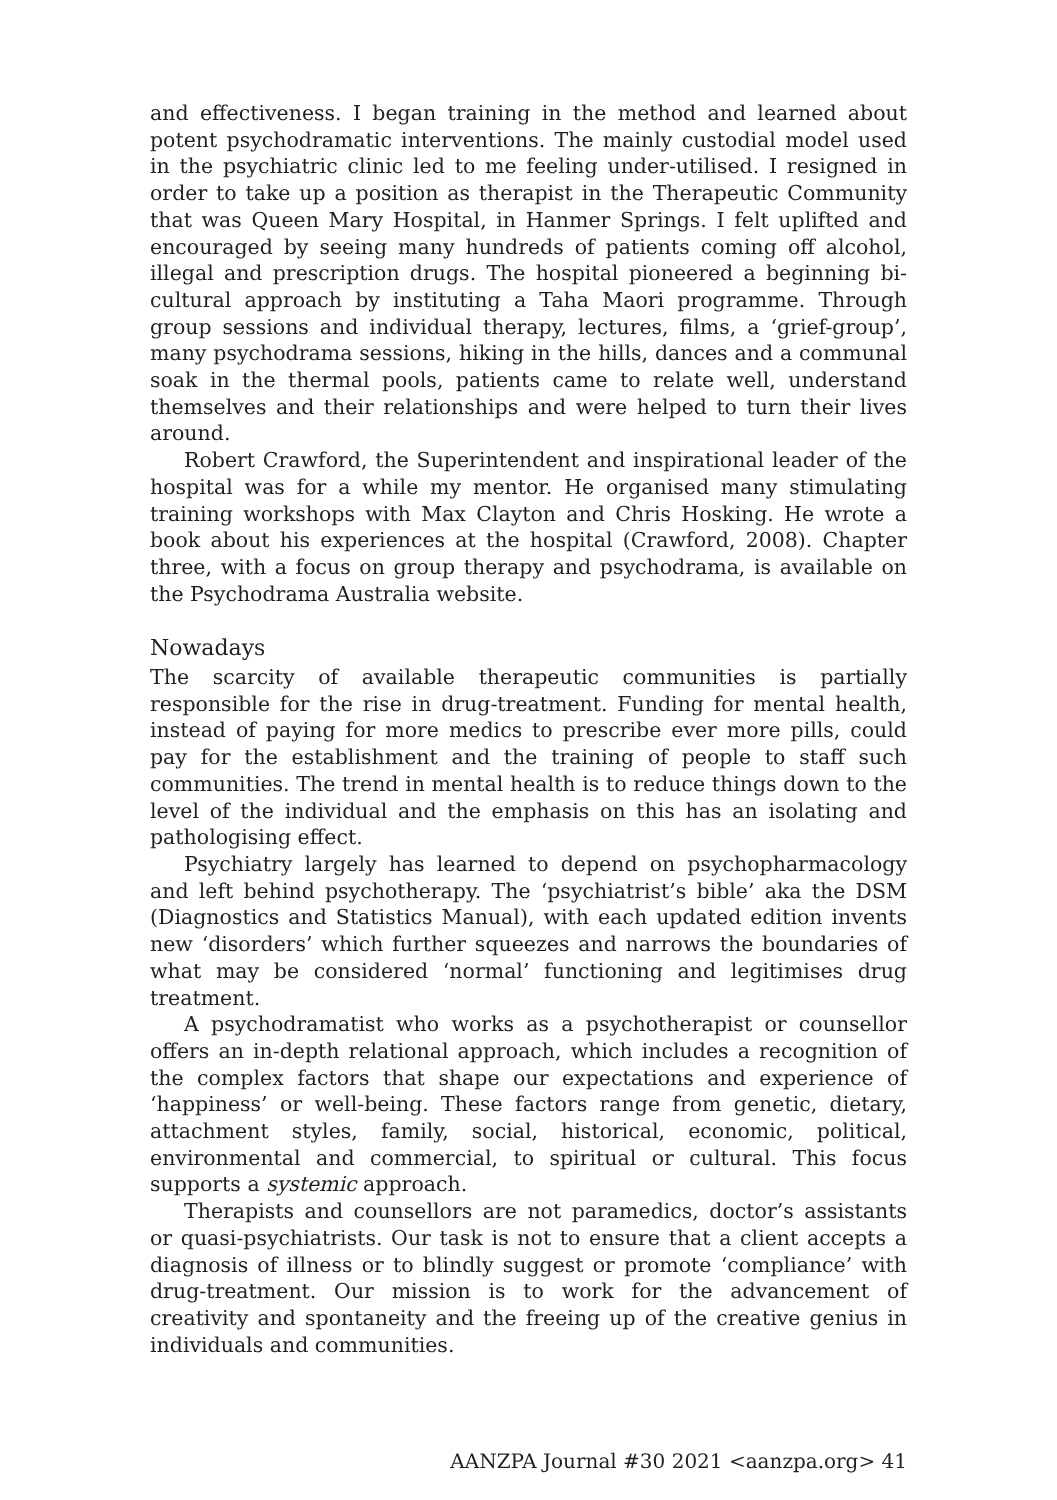and effectiveness. I began training in the method and learned about potent psychodramatic interventions. The mainly custodial model used in the psychiatric clinic led to me feeling under-utilised. I resigned in order to take up a position as therapist in the Therapeutic Community that was Queen Mary Hospital, in Hanmer Springs. I felt uplifted and encouraged by seeing many hundreds of patients coming off alcohol, illegal and prescription drugs. The hospital pioneered a beginning bi-cultural approach by instituting a Taha Maori programme. Through group sessions and individual therapy, lectures, films, a ‘grief-group’, many psychodrama sessions, hiking in the hills, dances and a communal soak in the thermal pools, patients came to relate well, understand themselves and their relationships and were helped to turn their lives around.
Robert Crawford, the Superintendent and inspirational leader of the hospital was for a while my mentor. He organised many stimulating training workshops with Max Clayton and Chris Hosking. He wrote a book about his experiences at the hospital (Crawford, 2008). Chapter three, with a focus on group therapy and psychodrama, is available on the Psychodrama Australia website.
Nowadays
The scarcity of available therapeutic communities is partially responsible for the rise in drug-treatment. Funding for mental health, instead of paying for more medics to prescribe ever more pills, could pay for the establishment and the training of people to staff such communities. The trend in mental health is to reduce things down to the level of the individual and the emphasis on this has an isolating and pathologising effect.
Psychiatry largely has learned to depend on psychopharmacology and left behind psychotherapy. The ‘psychiatrist’s bible’ aka the DSM (Diagnostics and Statistics Manual), with each updated edition invents new ‘disorders’ which further squeezes and narrows the boundaries of what may be considered ‘normal’ functioning and legitimises drug treatment.
A psychodramatist who works as a psychotherapist or counsellor offers an in-depth relational approach, which includes a recognition of the complex factors that shape our expectations and experience of ‘happiness’ or well-being. These factors range from genetic, dietary, attachment styles, family, social, historical, economic, political, environmental and commercial, to spiritual or cultural. This focus supports a systemic approach.
Therapists and counsellors are not paramedics, doctor’s assistants or quasi-psychiatrists. Our task is not to ensure that a client accepts a diagnosis of illness or to blindly suggest or promote ‘compliance’ with drug-treatment. Our mission is to work for the advancement of creativity and spontaneity and the freeing up of the creative genius in individuals and communities.
AANZPA Journal #30 2021 <aanzpa.org> 41